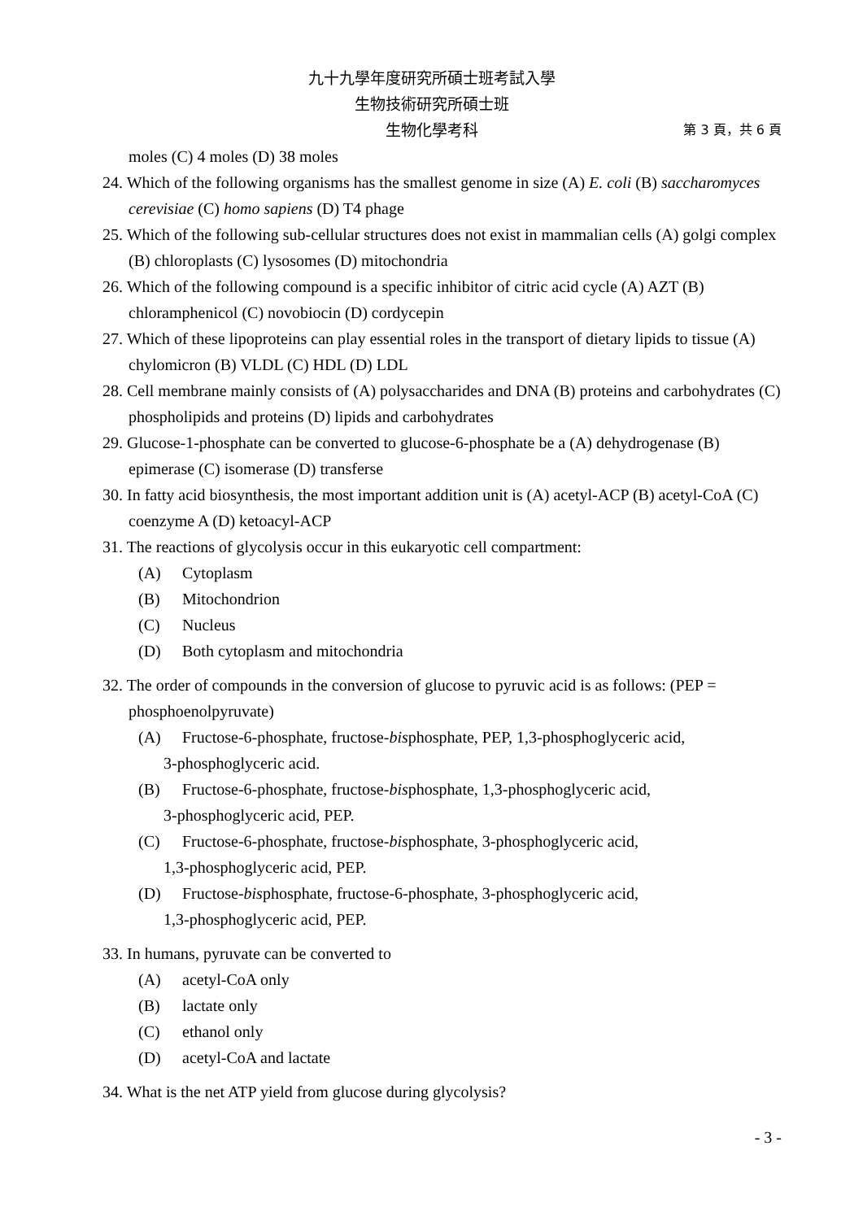九十九學年度研究所碩士班考試入學
生物技術研究所碩士班
生物化學考科 第 3 頁，共 6 頁
moles (C) 4 moles (D) 38 moles
24. Which of the following organisms has the smallest genome in size (A) E. coli (B) saccharomyces cerevisiae (C) homo sapiens (D) T4 phage
25. Which of the following sub-cellular structures does not exist in mammalian cells (A) golgi complex (B) chloroplasts (C) lysosomes (D) mitochondria
26. Which of the following compound is a specific inhibitor of citric acid cycle (A) AZT (B) chloramphenicol (C) novobiocin (D) cordycepin
27. Which of these lipoproteins can play essential roles in the transport of dietary lipids to tissue (A) chylomicron (B) VLDL (C) HDL (D) LDL
28. Cell membrane mainly consists of (A) polysaccharides and DNA (B) proteins and carbohydrates (C) phospholipids and proteins (D) lipids and carbohydrates
29. Glucose-1-phosphate can be converted to glucose-6-phosphate be a (A) dehydrogenase (B) epimerase (C) isomerase (D) transferse
30. In fatty acid biosynthesis, the most important addition unit is (A) acetyl-ACP (B) acetyl-CoA (C) coenzyme A (D) ketoacyl-ACP
31. The reactions of glycolysis occur in this eukaryotic cell compartment:
(A) Cytoplasm
(B) Mitochondrion
(C) Nucleus
(D) Both cytoplasm and mitochondria
32. The order of compounds in the conversion of glucose to pyruvic acid is as follows: (PEP = phosphoenolpyruvate)
(A) Fructose-6-phosphate, fructose-bisphosphate, PEP, 1,3-phosphoglyceric acid,
3-phosphoglyceric acid.
(B) Fructose-6-phosphate, fructose-bisphosphate, 1,3-phosphoglyceric acid,
3-phosphoglyceric acid, PEP.
(C) Fructose-6-phosphate, fructose-bisphosphate, 3-phosphoglyceric acid,
1,3-phosphoglyceric acid, PEP.
(D) Fructose-bisphosphate, fructose-6-phosphate, 3-phosphoglyceric acid,
1,3-phosphoglyceric acid, PEP.
33. In humans, pyruvate can be converted to
(A) acetyl-CoA only
(B) lactate only
(C) ethanol only
(D) acetyl-CoA and lactate
34. What is the net ATP yield from glucose during glycolysis?
- 3 -